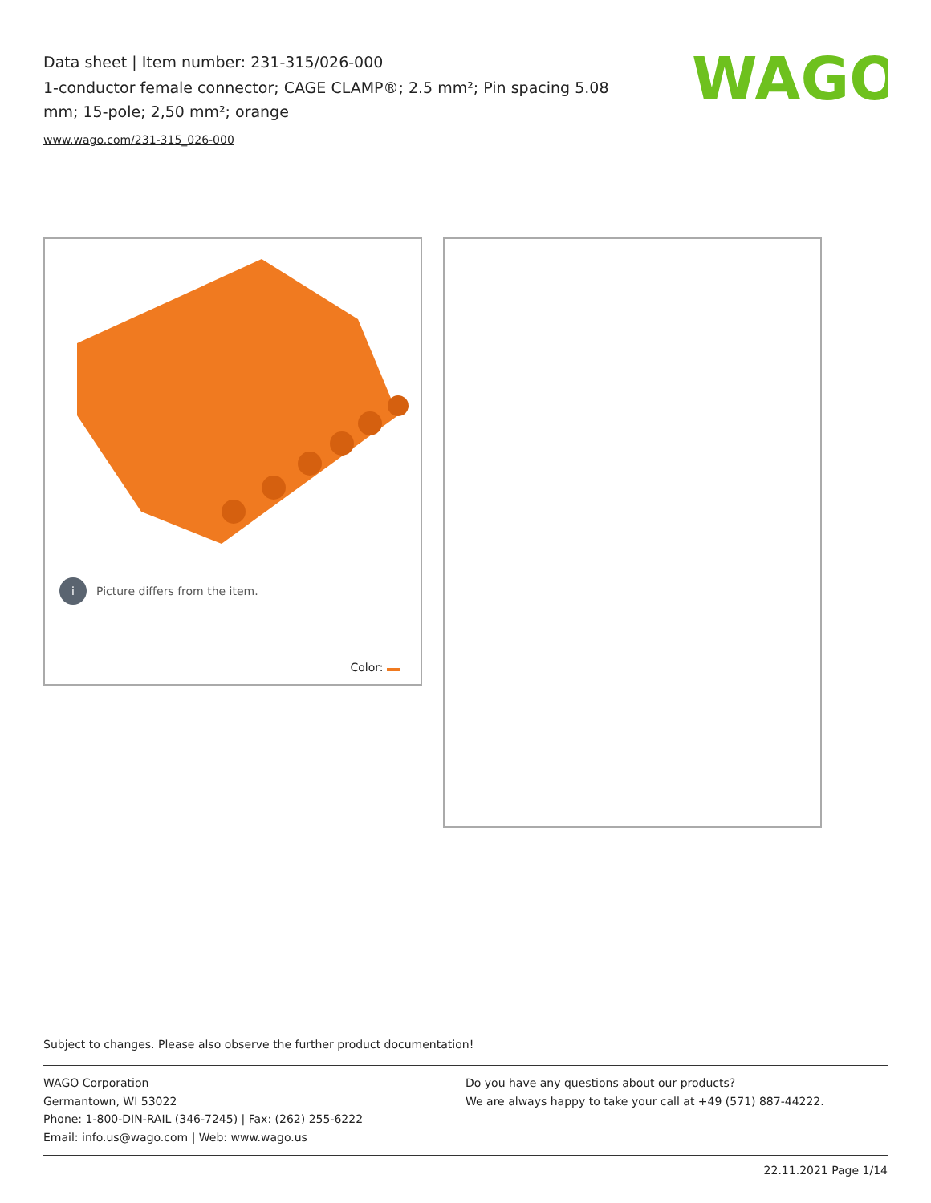Data sheet | Item number: 231-315/026-000
1-conductor female connector; CAGE CLAMP®; 2.5 mm²; Pin spacing 5.08 mm; 15-pole; 2,50 mm²; orange
www.wago.com/231-315_026-000
WAGO
i Picture differs from the item.
Color:
Subject to changes. Please also observe the further product documentation!
WAGO Corporation
Germantown, WI 53022
Phone: 1-800-DIN-RAIL (346-7245) | Fax: (262) 255-6222
Email: info.us@wago.com | Web: www.wago.us
Do you have any questions about our products?
We are always happy to take your call at +49 (571) 887-44222.
22.11.2021 Page 1/14